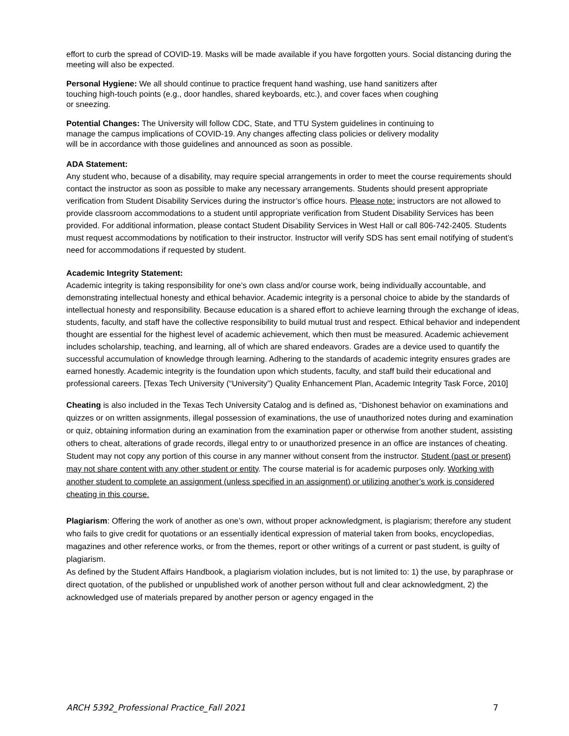effort to curb the spread of COVID-19. Masks will be made available if you have forgotten yours. Social distancing during the meeting will also be expected.
Personal Hygiene: We all should continue to practice frequent hand washing, use hand sanitizers after touching high-touch points (e.g., door handles, shared keyboards, etc.), and cover faces when coughing or sneezing.
Potential Changes: The University will follow CDC, State, and TTU System guidelines in continuing to manage the campus implications of COVID-19. Any changes affecting class policies or delivery modality will be in accordance with those guidelines and announced as soon as possible.
ADA Statement:
Any student who, because of a disability, may require special arrangements in order to meet the course requirements should contact the instructor as soon as possible to make any necessary arrangements. Students should present appropriate verification from Student Disability Services during the instructor’s office hours. Please note: instructors are not allowed to provide classroom accommodations to a student until appropriate verification from Student Disability Services has been provided. For additional information, please contact Student Disability Services in West Hall or call 806-742-2405. Students must request accommodations by notification to their instructor. Instructor will verify SDS has sent email notifying of student’s need for accommodations if requested by student.
Academic Integrity Statement:
Academic integrity is taking responsibility for one’s own class and/or course work, being individually accountable, and demonstrating intellectual honesty and ethical behavior. Academic integrity is a personal choice to abide by the standards of intellectual honesty and responsibility. Because education is a shared effort to achieve learning through the exchange of ideas, students, faculty, and staff have the collective responsibility to build mutual trust and respect. Ethical behavior and independent thought are essential for the highest level of academic achievement, which then must be measured. Academic achievement includes scholarship, teaching, and learning, all of which are shared endeavors. Grades are a device used to quantify the successful accumulation of knowledge through learning. Adhering to the standards of academic integrity ensures grades are earned honestly. Academic integrity is the foundation upon which students, faculty, and staff build their educational and professional careers. [Texas Tech University (“University”) Quality Enhancement Plan, Academic Integrity Task Force, 2010]
Cheating is also included in the Texas Tech University Catalog and is defined as, “Dishonest behavior on examinations and quizzes or on written assignments, illegal possession of examinations, the use of unauthorized notes during and examination or quiz, obtaining information during an examination from the examination paper or otherwise from another student, assisting others to cheat, alterations of grade records, illegal entry to or unauthorized presence in an office are instances of cheating. Student may not copy any portion of this course in any manner without consent from the instructor. Student (past or present) may not share content with any other student or entity. The course material is for academic purposes only. Working with another student to complete an assignment (unless specified in an assignment) or utilizing another’s work is considered cheating in this course.
Plagiarism: Offering the work of another as one’s own, without proper acknowledgment, is plagiarism; therefore any student who fails to give credit for quotations or an essentially identical expression of material taken from books, encyclopedias, magazines and other reference works, or from the themes, report or other writings of a current or past student, is guilty of plagiarism.
As defined by the Student Affairs Handbook, a plagiarism violation includes, but is not limited to: 1) the use, by paraphrase or direct quotation, of the published or unpublished work of another person without full and clear acknowledgment, 2) the acknowledged use of materials prepared by another person or agency engaged in the
ARCH 5392_Professional Practice_Fall 2021 7